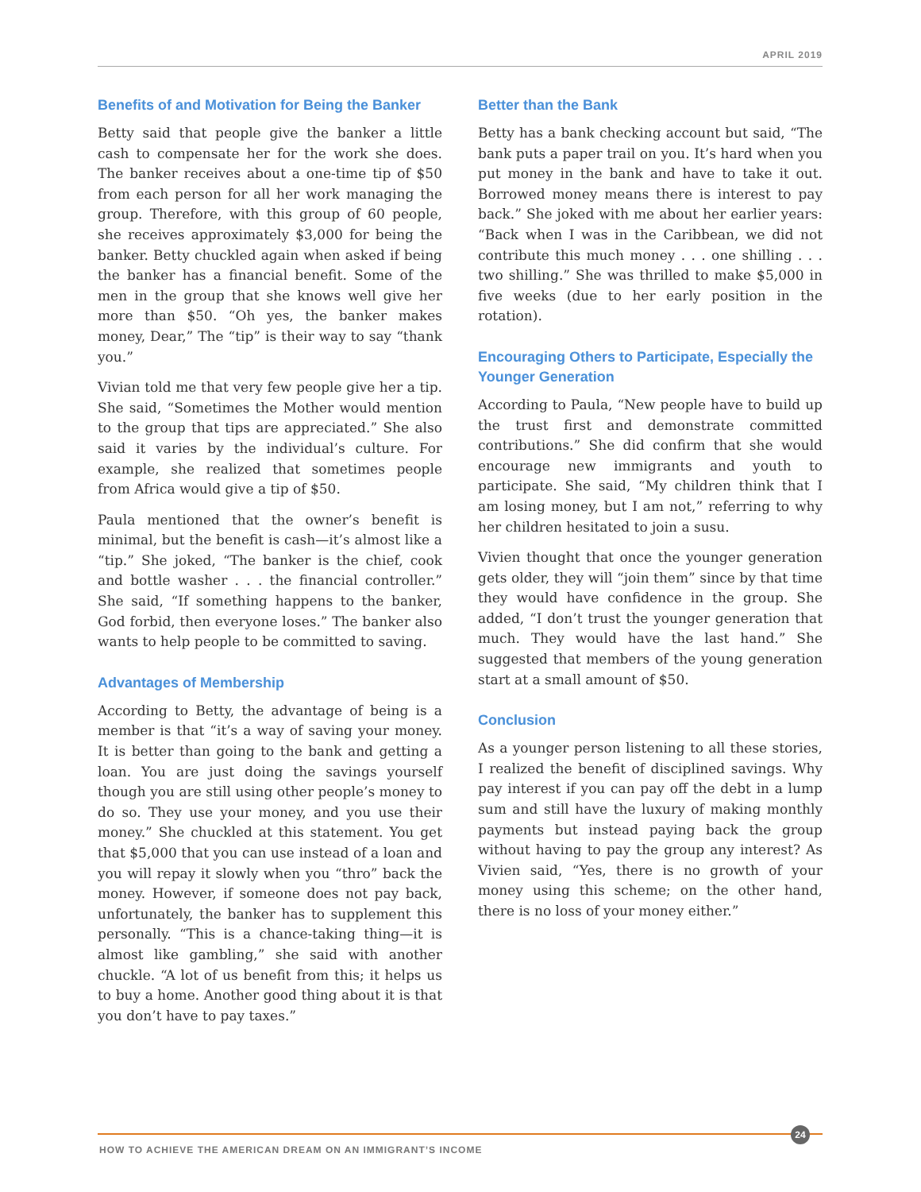APRIL 2019
Benefits of and Motivation for Being the Banker
Betty said that people give the banker a little cash to compensate her for the work she does. The banker receives about a one-time tip of $50 from each person for all her work managing the group. Therefore, with this group of 60 people, she receives approximately $3,000 for being the banker. Betty chuckled again when asked if being the banker has a financial benefit. Some of the men in the group that she knows well give her more than $50. “Oh yes, the banker makes money, Dear,” The “tip” is their way to say “thank you.”
Vivian told me that very few people give her a tip. She said, “Sometimes the Mother would mention to the group that tips are appreciated.” She also said it varies by the individual’s culture. For example, she realized that sometimes people from Africa would give a tip of $50.
Paula mentioned that the owner’s benefit is minimal, but the benefit is cash—it’s almost like a “tip.” She joked, “The banker is the chief, cook and bottle washer . . . the financial controller.” She said, “If something happens to the banker, God forbid, then everyone loses.” The banker also wants to help people to be committed to saving.
Advantages of Membership
According to Betty, the advantage of being is a member is that “it’s a way of saving your money. It is better than going to the bank and getting a loan. You are just doing the savings yourself though you are still using other people’s money to do so. They use your money, and you use their money.” She chuckled at this statement. You get that $5,000 that you can use instead of a loan and you will repay it slowly when you “thro” back the money. However, if someone does not pay back, unfortunately, the banker has to supplement this personally. “This is a chance-taking thing—it is almost like gambling,” she said with another chuckle. “A lot of us benefit from this; it helps us to buy a home. Another good thing about it is that you don’t have to pay taxes.”
Better than the Bank
Betty has a bank checking account but said, “The bank puts a paper trail on you. It’s hard when you put money in the bank and have to take it out. Borrowed money means there is interest to pay back.” She joked with me about her earlier years: “Back when I was in the Caribbean, we did not contribute this much money . . . one shilling . . . two shilling.” She was thrilled to make $5,000 in five weeks (due to her early position in the rotation).
Encouraging Others to Participate, Especially the Younger Generation
According to Paula, “New people have to build up the trust first and demonstrate committed contributions.” She did confirm that she would encourage new immigrants and youth to participate. She said, “My children think that I am losing money, but I am not,” referring to why her children hesitated to join a susu.
Vivien thought that once the younger generation gets older, they will “join them” since by that time they would have confidence in the group. She added, “I don’t trust the younger generation that much. They would have the last hand.” She suggested that members of the young generation start at a small amount of $50.
Conclusion
As a younger person listening to all these stories, I realized the benefit of disciplined savings. Why pay interest if you can pay off the debt in a lump sum and still have the luxury of making monthly payments but instead paying back the group without having to pay the group any interest? As Vivien said, “Yes, there is no growth of your money using this scheme; on the other hand, there is no loss of your money either.”
24
HOW TO ACHIEVE THE AMERICAN DREAM ON AN IMMIGRANT’S INCOME